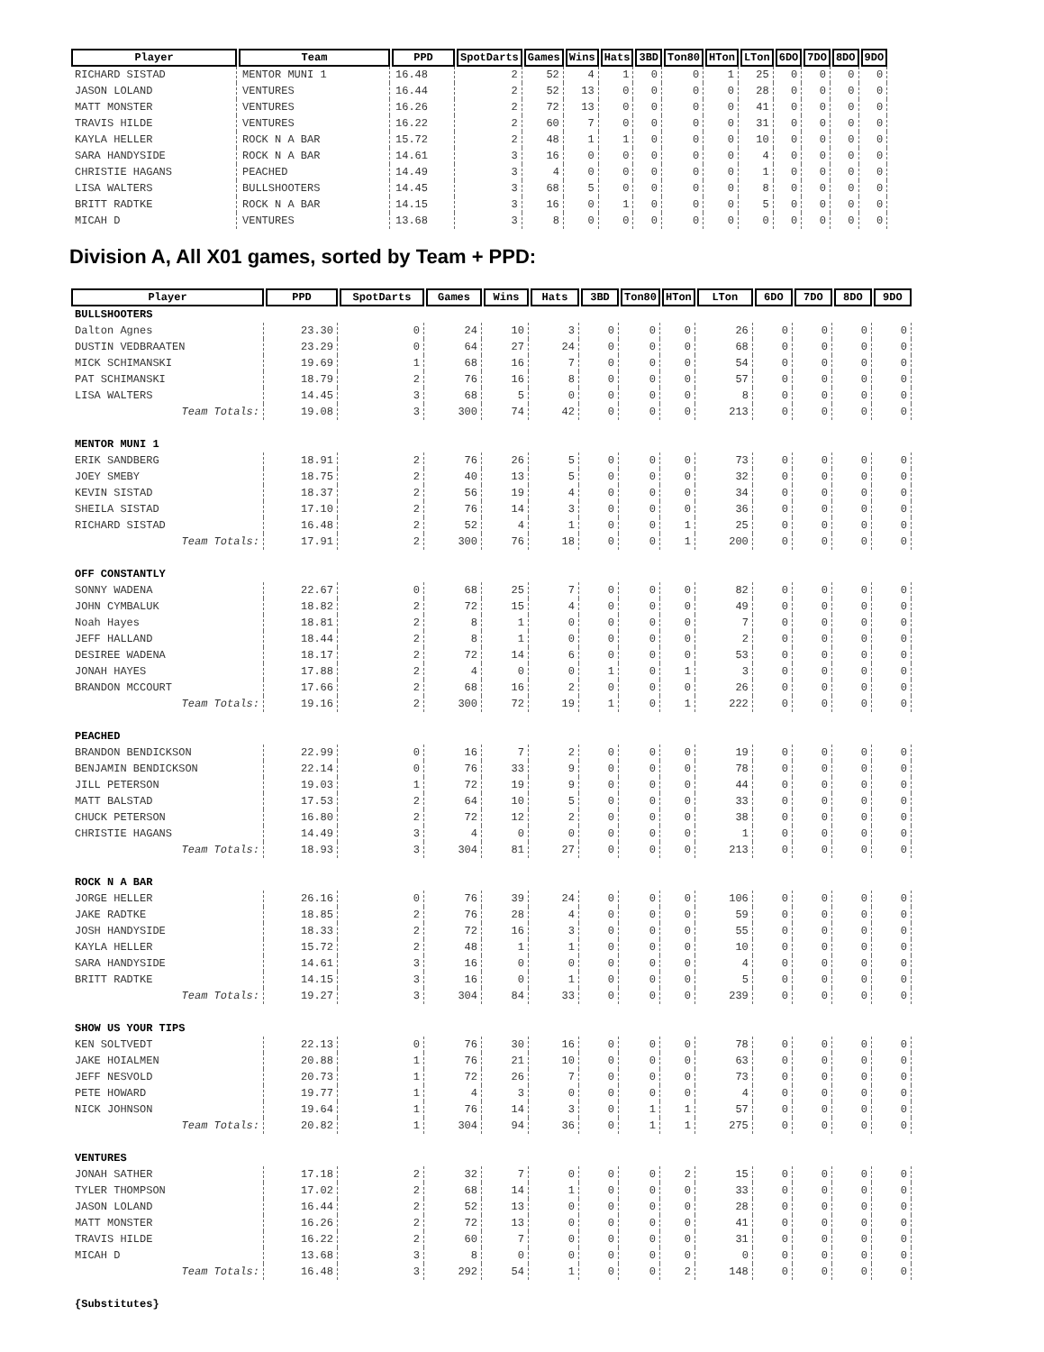| Player | Team | PPD | SpotDarts | Games | Wins | Hats | 3BD | Ton80 | HTon | LTon | 6DO | 7DO | 8DO | 9DO |
| --- | --- | --- | --- | --- | --- | --- | --- | --- | --- | --- | --- | --- | --- | --- |
| RICHARD SISTAD | MENTOR MUNI 1 | 16.48 | 2 | 52 | 4 | 1 | 0 | 0 | 1 | 25 | 0 | 0 | 0 | 0 |
| JASON LOLAND | VENTURES | 16.44 | 2 | 52 | 13 | 0 | 0 | 0 | 0 | 28 | 0 | 0 | 0 | 0 |
| MATT MONSTER | VENTURES | 16.26 | 2 | 72 | 13 | 0 | 0 | 0 | 0 | 41 | 0 | 0 | 0 | 0 |
| TRAVIS HILDE | VENTURES | 16.22 | 2 | 60 | 7 | 0 | 0 | 0 | 0 | 31 | 0 | 0 | 0 | 0 |
| KAYLA HELLER | ROCK N A BAR | 15.72 | 2 | 48 | 1 | 1 | 0 | 0 | 0 | 10 | 0 | 0 | 0 | 0 |
| SARA HANDYSIDE | ROCK N A BAR | 14.61 | 3 | 16 | 0 | 0 | 0 | 0 | 0 | 4 | 0 | 0 | 0 | 0 |
| CHRISTIE HAGANS | PEACHED | 14.49 | 3 | 4 | 0 | 0 | 0 | 0 | 0 | 1 | 0 | 0 | 0 | 0 |
| LISA WALTERS | BULLSHOOTERS | 14.45 | 3 | 68 | 5 | 0 | 0 | 0 | 0 | 8 | 0 | 0 | 0 | 0 |
| BRITT RADTKE | ROCK N A BAR | 14.15 | 3 | 16 | 0 | 1 | 0 | 0 | 0 | 5 | 0 | 0 | 0 | 0 |
| MICAH D | VENTURES | 13.68 | 3 | 8 | 0 | 0 | 0 | 0 | 0 | 0 | 0 | 0 | 0 | 0 |
Division A, All X01 games, sorted by Team + PPD:
| Player | PPD | SpotDarts | Games | Wins | Hats | 3BD | Ton80 | HTon | LTon | 6DO | 7DO | 8DO | 9DO |
| --- | --- | --- | --- | --- | --- | --- | --- | --- | --- | --- | --- | --- | --- |
| BULLSHOOTERS | | | | | | | | | | | | | |
| Dalton Agnes | 23.30 | 0 | 24 | 10 | 3 | 0 | 0 | 0 | 26 | 0 | 0 | 0 | 0 |
| DUSTIN VEDBRAATEN | 23.29 | 0 | 64 | 27 | 24 | 0 | 0 | 0 | 68 | 0 | 0 | 0 | 0 |
| MICK SCHIMANSKI | 19.69 | 1 | 68 | 16 | 7 | 0 | 0 | 0 | 54 | 0 | 0 | 0 | 0 |
| PAT SCHIMANSKI | 18.79 | 2 | 76 | 16 | 8 | 0 | 0 | 0 | 57 | 0 | 0 | 0 | 0 |
| LISA WALTERS | 14.45 | 3 | 68 | 5 | 0 | 0 | 0 | 0 | 8 | 0 | 0 | 0 | 0 |
| Team Totals: | 19.08 | 3 | 300 | 74 | 42 | 0 | 0 | 0 | 213 | 0 | 0 | 0 | 0 |
| MENTOR MUNI 1 | | | | | | | | | | | | | |
| ERIK SANDBERG | 18.91 | 2 | 76 | 26 | 5 | 0 | 0 | 0 | 73 | 0 | 0 | 0 | 0 |
| JOEY SMEBY | 18.75 | 2 | 40 | 13 | 5 | 0 | 0 | 0 | 32 | 0 | 0 | 0 | 0 |
| KEVIN SISTAD | 18.37 | 2 | 56 | 19 | 4 | 0 | 0 | 0 | 34 | 0 | 0 | 0 | 0 |
| SHEILA SISTAD | 17.10 | 2 | 76 | 14 | 3 | 0 | 0 | 0 | 36 | 0 | 0 | 0 | 0 |
| RICHARD SISTAD | 16.48 | 2 | 52 | 4 | 1 | 0 | 0 | 1 | 25 | 0 | 0 | 0 | 0 |
| Team Totals: | 17.91 | 2 | 300 | 76 | 18 | 0 | 0 | 1 | 200 | 0 | 0 | 0 | 0 |
| OFF CONSTANTLY | | | | | | | | | | | | | |
| SONNY WADENA | 22.67 | 0 | 68 | 25 | 7 | 0 | 0 | 0 | 82 | 0 | 0 | 0 | 0 |
| JOHN CYMBALUK | 18.82 | 2 | 72 | 15 | 4 | 0 | 0 | 0 | 49 | 0 | 0 | 0 | 0 |
| Noah Hayes | 18.81 | 2 | 8 | 1 | 0 | 0 | 0 | 0 | 7 | 0 | 0 | 0 | 0 |
| JEFF HALLAND | 18.44 | 2 | 8 | 1 | 0 | 0 | 0 | 0 | 2 | 0 | 0 | 0 | 0 |
| DESIREE WADENA | 18.17 | 2 | 72 | 14 | 6 | 0 | 0 | 0 | 53 | 0 | 0 | 0 | 0 |
| JONAH HAYES | 17.88 | 2 | 4 | 0 | 0 | 1 | 0 | 1 | 3 | 0 | 0 | 0 | 0 |
| BRANDON MCCOURT | 17.66 | 2 | 68 | 16 | 2 | 0 | 0 | 0 | 26 | 0 | 0 | 0 | 0 |
| Team Totals: | 19.16 | 2 | 300 | 72 | 19 | 1 | 0 | 1 | 222 | 0 | 0 | 0 | 0 |
| PEACHED | | | | | | | | | | | | | |
| BRANDON BENDICKSON | 22.99 | 0 | 16 | 7 | 2 | 0 | 0 | 0 | 19 | 0 | 0 | 0 | 0 |
| BENJAMIN BENDICKSON | 22.14 | 0 | 76 | 33 | 9 | 0 | 0 | 0 | 78 | 0 | 0 | 0 | 0 |
| JILL PETERSON | 19.03 | 1 | 72 | 19 | 9 | 0 | 0 | 0 | 44 | 0 | 0 | 0 | 0 |
| MATT BALSTAD | 17.53 | 2 | 64 | 10 | 5 | 0 | 0 | 0 | 33 | 0 | 0 | 0 | 0 |
| CHUCK PETERSON | 16.80 | 2 | 72 | 12 | 2 | 0 | 0 | 0 | 38 | 0 | 0 | 0 | 0 |
| CHRISTIE HAGANS | 14.49 | 3 | 4 | 0 | 0 | 0 | 0 | 0 | 1 | 0 | 0 | 0 | 0 |
| Team Totals: | 18.93 | 3 | 304 | 81 | 27 | 0 | 0 | 0 | 213 | 0 | 0 | 0 | 0 |
| ROCK N A BAR | | | | | | | | | | | | | |
| JORGE HELLER | 26.16 | 0 | 76 | 39 | 24 | 0 | 0 | 0 | 106 | 0 | 0 | 0 | 0 |
| JAKE RADTKE | 18.85 | 2 | 76 | 28 | 4 | 0 | 0 | 0 | 59 | 0 | 0 | 0 | 0 |
| JOSH HANDYSIDE | 18.33 | 2 | 72 | 16 | 3 | 0 | 0 | 0 | 55 | 0 | 0 | 0 | 0 |
| KAYLA HELLER | 15.72 | 2 | 48 | 1 | 1 | 0 | 0 | 0 | 10 | 0 | 0 | 0 | 0 |
| SARA HANDYSIDE | 14.61 | 3 | 16 | 0 | 0 | 0 | 0 | 0 | 4 | 0 | 0 | 0 | 0 |
| BRITT RADTKE | 14.15 | 3 | 16 | 0 | 1 | 0 | 0 | 0 | 5 | 0 | 0 | 0 | 0 |
| Team Totals: | 19.27 | 3 | 304 | 84 | 33 | 0 | 0 | 0 | 239 | 0 | 0 | 0 | 0 |
| SHOW US YOUR TIPS | | | | | | | | | | | | | |
| KEN SOLTVEDT | 22.13 | 0 | 76 | 30 | 16 | 0 | 0 | 0 | 78 | 0 | 0 | 0 | 0 |
| JAKE HOIALMEN | 20.88 | 1 | 76 | 21 | 10 | 0 | 0 | 0 | 63 | 0 | 0 | 0 | 0 |
| JEFF NESVOLD | 20.73 | 1 | 72 | 26 | 7 | 0 | 0 | 0 | 73 | 0 | 0 | 0 | 0 |
| PETE HOWARD | 19.77 | 1 | 4 | 3 | 0 | 0 | 0 | 0 | 4 | 0 | 0 | 0 | 0 |
| NICK JOHNSON | 19.64 | 1 | 76 | 14 | 3 | 0 | 1 | 1 | 57 | 0 | 0 | 0 | 0 |
| Team Totals: | 20.82 | 1 | 304 | 94 | 36 | 0 | 1 | 1 | 275 | 0 | 0 | 0 | 0 |
| VENTURES | | | | | | | | | | | | | |
| JONAH SATHER | 17.18 | 2 | 32 | 7 | 0 | 0 | 0 | 2 | 15 | 0 | 0 | 0 | 0 |
| TYLER THOMPSON | 17.02 | 2 | 68 | 14 | 1 | 0 | 0 | 0 | 33 | 0 | 0 | 0 | 0 |
| JASON LOLAND | 16.44 | 2 | 52 | 13 | 0 | 0 | 0 | 0 | 28 | 0 | 0 | 0 | 0 |
| MATT MONSTER | 16.26 | 2 | 72 | 13 | 0 | 0 | 0 | 0 | 41 | 0 | 0 | 0 | 0 |
| TRAVIS HILDE | 16.22 | 2 | 60 | 7 | 0 | 0 | 0 | 0 | 31 | 0 | 0 | 0 | 0 |
| MICAH D | 13.68 | 3 | 8 | 0 | 0 | 0 | 0 | 0 | 0 | 0 | 0 | 0 | 0 |
| Team Totals: | 16.48 | 3 | 292 | 54 | 1 | 0 | 0 | 2 | 148 | 0 | 0 | 0 | 0 |
| {Substitutes} | | | | | | | | | | | | | |